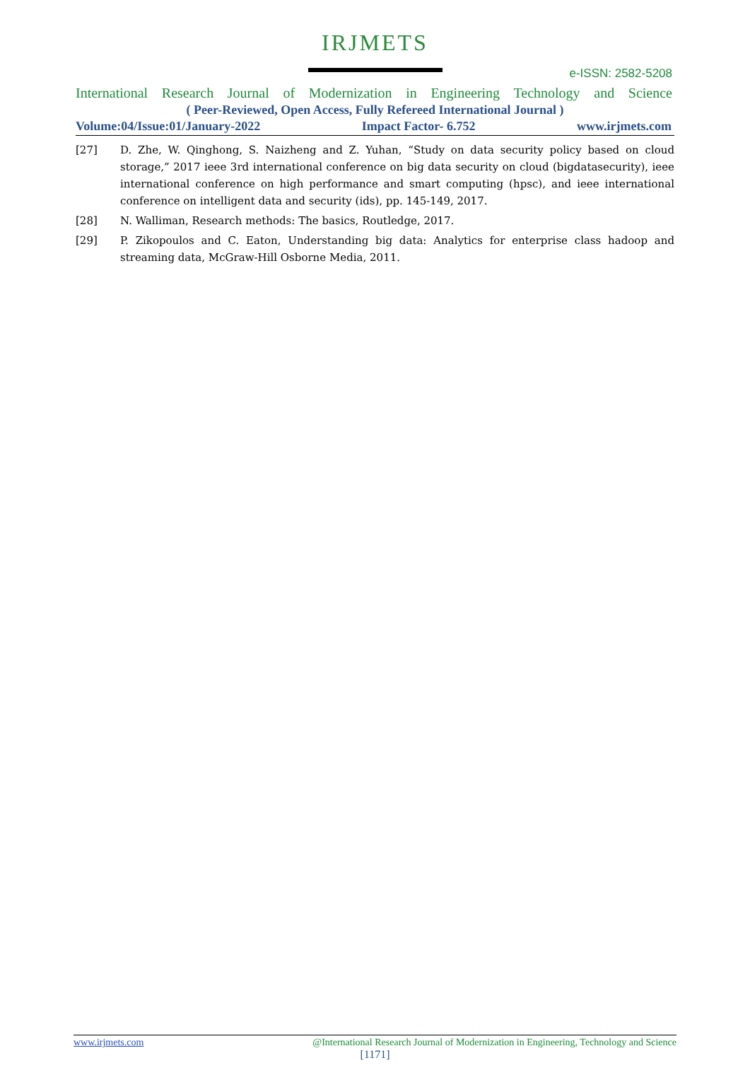IRJMETS
e-ISSN: 2582-5208
International Research Journal of Modernization in Engineering Technology and Science
( Peer-Reviewed, Open Access, Fully Refereed International Journal )
Volume:04/Issue:01/January-2022 Impact Factor- 6.752 www.irjmets.com
[27] D. Zhe, W. Qinghong, S. Naizheng and Z. Yuhan, “Study on data security policy based on cloud storage,” 2017 ieee 3rd international conference on big data security on cloud (bigdatasecurity), ieee international conference on high performance and smart computing (hpsc), and ieee international conference on intelligent data and security (ids), pp. 145-149, 2017.
[28] N. Walliman, Research methods: The basics, Routledge, 2017.
[29] P. Zikopoulos and C. Eaton, Understanding big data: Analytics for enterprise class hadoop and streaming data, McGraw-Hill Osborne Media, 2011.
www.irjmets.com @International Research Journal of Modernization in Engineering, Technology and Science
[1171]